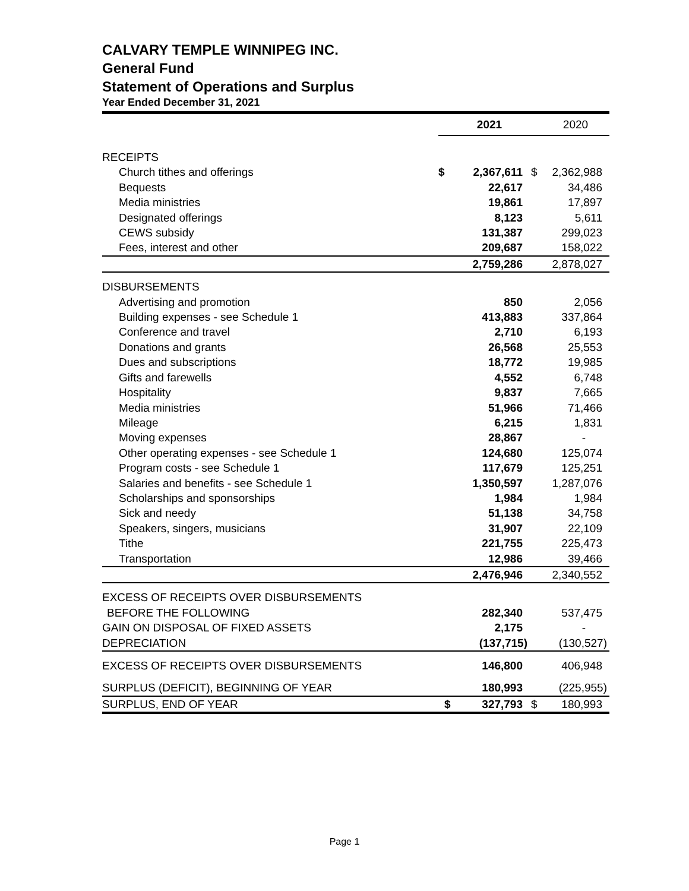CALVARY TEMPLE WINNIPEG INC.
General Fund
Statement of Operations and Surplus
Year Ended December 31, 2021
| | | 2021 | | 2020 |
| RECEIPTS | | | | |
| Church tithes and offerings | $ | 2,367,611 | $ | 2,362,988 |
| Bequests | | 22,617 | | 34,486 |
| Media ministries | | 19,861 | | 17,897 |
| Designated offerings | | 8,123 | | 5,611 |
| CEWS subsidy | | 131,387 | | 299,023 |
| Fees, interest and other | | 209,687 | | 158,022 |
| | | 2,759,286 | | 2,878,027 |
| DISBURSEMENTS | | | | |
| Advertising and promotion | | 850 | | 2,056 |
| Building expenses - see Schedule 1 | | 413,883 | | 337,864 |
| Conference and travel | | 2,710 | | 6,193 |
| Donations and grants | | 26,568 | | 25,553 |
| Dues and subscriptions | | 18,772 | | 19,985 |
| Gifts and farewells | | 4,552 | | 6,748 |
| Hospitality | | 9,837 | | 7,665 |
| Media ministries | | 51,966 | | 71,466 |
| Mileage | | 6,215 | | 1,831 |
| Moving expenses | | 28,867 | | - |
| Other operating expenses - see Schedule 1 | | 124,680 | | 125,074 |
| Program costs - see Schedule 1 | | 117,679 | | 125,251 |
| Salaries and benefits - see Schedule 1 | | 1,350,597 | | 1,287,076 |
| Scholarships and sponsorships | | 1,984 | | 1,984 |
| Sick and needy | | 51,138 | | 34,758 |
| Speakers, singers, musicians | | 31,907 | | 22,109 |
| Tithe | | 221,755 | | 225,473 |
| Transportation | | 12,986 | | 39,466 |
| | | 2,476,946 | | 2,340,552 |
| EXCESS OF RECEIPTS OVER DISBURSEMENTS | | | | |
| BEFORE THE FOLLOWING | | 282,340 | | 537,475 |
| GAIN ON DISPOSAL OF FIXED ASSETS | | 2,175 | | - |
| DEPRECIATION | | (137,715) | | (130,527) |
| EXCESS OF RECEIPTS OVER DISBURSEMENTS | | 146,800 | | 406,948 |
| SURPLUS (DEFICIT), BEGINNING OF YEAR | | 180,993 | | (225,955) |
| SURPLUS, END OF YEAR | $ | 327,793 | $ | 180,993 |
Page 1